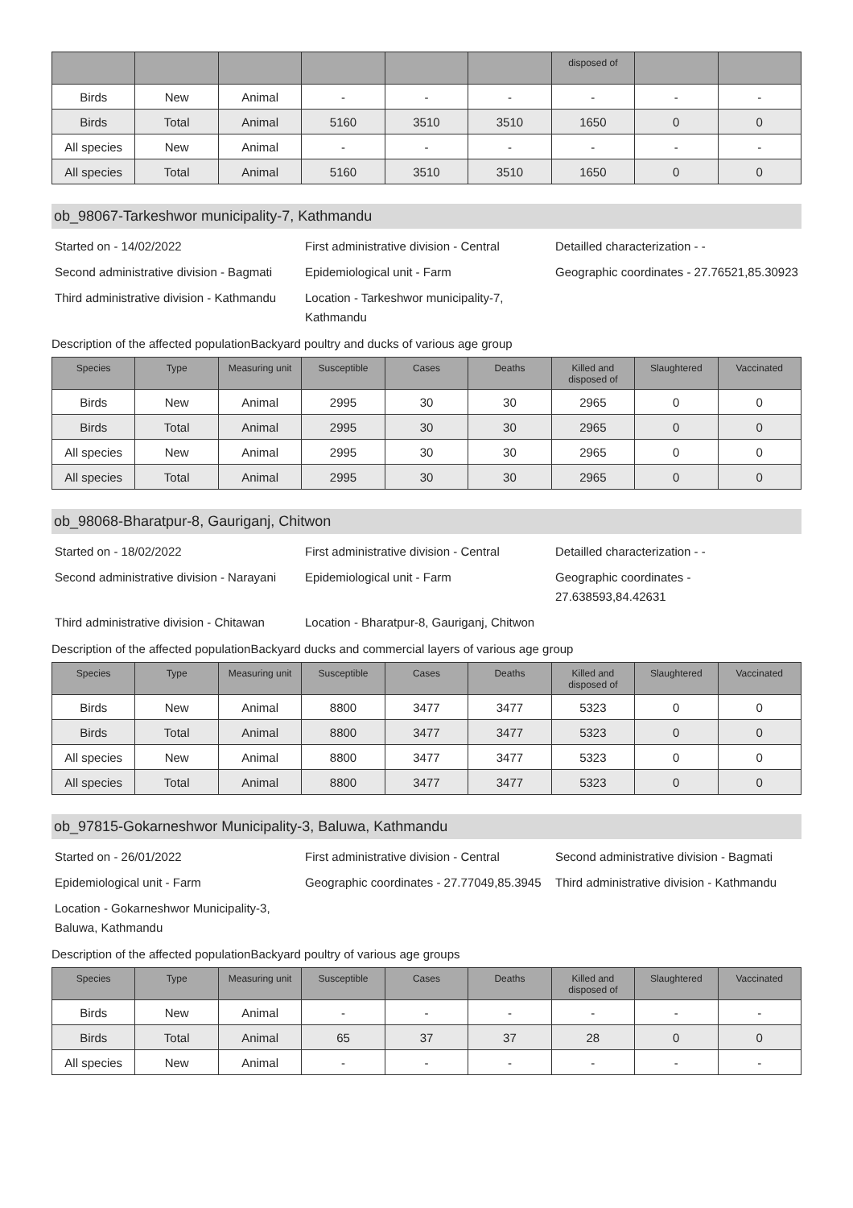| | | | | | | disposed of | | |
| --- | --- | --- | --- | --- | --- | --- | --- | --- |
| Birds | New | Animal | - | - | - | - | - | - |
| Birds | Total | Animal | 5160 | 3510 | 3510 | 1650 | 0 | 0 |
| All species | New | Animal | - | - | - | - | - | - |
| All species | Total | Animal | 5160 | 3510 | 3510 | 1650 | 0 | 0 |
ob_98067-Tarkeshwor municipality-7, Kathmandu
Started on - 14/02/2022
First administrative division - Central
Detailled characterization - -
Second administrative division - Bagmati
Epidemiological unit - Farm
Geographic coordinates - 27.76521,85.30923
Third administrative division - Kathmandu
Location - Tarkeshwor municipality-7, Kathmandu
Description of the affected populationBackyard poultry and ducks of various age group
| Species | Type | Measuring unit | Susceptible | Cases | Deaths | Killed and disposed of | Slaughtered | Vaccinated |
| --- | --- | --- | --- | --- | --- | --- | --- | --- |
| Birds | New | Animal | 2995 | 30 | 30 | 2965 | 0 | 0 |
| Birds | Total | Animal | 2995 | 30 | 30 | 2965 | 0 | 0 |
| All species | New | Animal | 2995 | 30 | 30 | 2965 | 0 | 0 |
| All species | Total | Animal | 2995 | 30 | 30 | 2965 | 0 | 0 |
ob_98068-Bharatpur-8, Gauriganj, Chitwon
Started on - 18/02/2022
First administrative division - Central
Detailled characterization - -
Second administrative division - Narayani
Epidemiological unit - Farm
Geographic coordinates - 27.638593,84.42631
Third administrative division - Chitawan
Location - Bharatpur-8, Gauriganj, Chitwon
Description of the affected populationBackyard ducks and commercial layers of various age group
| Species | Type | Measuring unit | Susceptible | Cases | Deaths | Killed and disposed of | Slaughtered | Vaccinated |
| --- | --- | --- | --- | --- | --- | --- | --- | --- |
| Birds | New | Animal | 8800 | 3477 | 3477 | 5323 | 0 | 0 |
| Birds | Total | Animal | 8800 | 3477 | 3477 | 5323 | 0 | 0 |
| All species | New | Animal | 8800 | 3477 | 3477 | 5323 | 0 | 0 |
| All species | Total | Animal | 8800 | 3477 | 3477 | 5323 | 0 | 0 |
ob_97815-Gokarneshwor Municipality-3, Baluwa, Kathmandu
Started on - 26/01/2022
First administrative division - Central
Second administrative division - Bagmati
Epidemiological unit - Farm
Geographic coordinates - 27.77049,85.3945
Third administrative division - Kathmandu
Location - Gokarneshwor Municipality-3, Baluwa, Kathmandu
Description of the affected populationBackyard poultry of various age groups
| Species | Type | Measuring unit | Susceptible | Cases | Deaths | Killed and disposed of | Slaughtered | Vaccinated |
| --- | --- | --- | --- | --- | --- | --- | --- | --- |
| Birds | New | Animal | - | - | - | - | - | - |
| Birds | Total | Animal | 65 | 37 | 37 | 28 | 0 | 0 |
| All species | New | Animal | - | - | - | - | - | - |